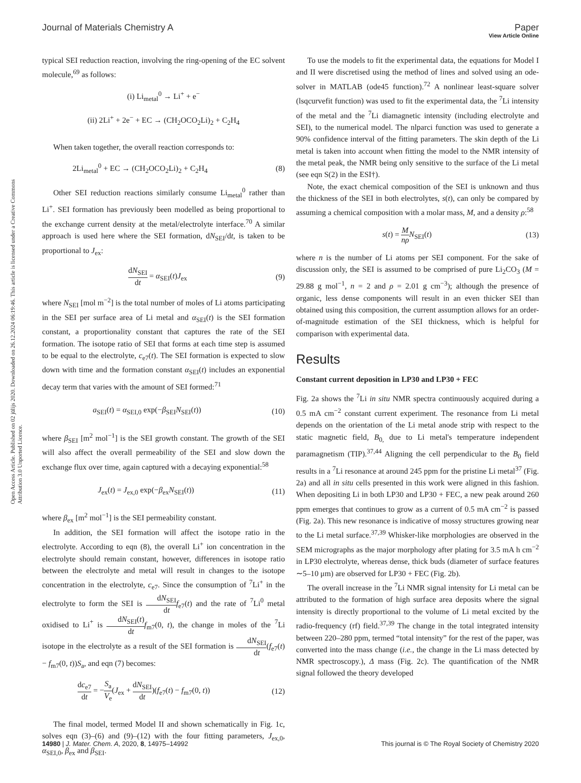View Article Online
Journal of Materials Chemistry A Paper
Open Access Article. Published on 02 jūlijs 2020. Downloaded on 26.12.2024 06:19:46. This article is licensed under a Creative Commons Attribution 3.0 Unported Licence.
typical SEI reduction reaction, involving the ring-opening of the EC solvent molecule,<sup>69</sup> as follows:
(i) Li<sub>metal</sub><sup>0</sup> → Li<sup>+</sup> + e<sup>−</sup>
(ii) 2Li<sup>+</sup> + 2e<sup>−</sup> + EC → (CH<sub>2</sub>OCO<sub>2</sub>Li)<sub>2</sub> + C<sub>2</sub>H<sub>4</sub>
When taken together, the overall reaction corresponds to:
2Li<sub>metal</sub><sup>0</sup> + EC → (CH<sub>2</sub>OCO<sub>2</sub>Li)<sub>2</sub> + C<sub>2</sub>H<sub>4</sub> (8)
Other SEI reduction reactions similarly consume Li<sub>metal</sub><sup>0</sup> rather than Li<sup>+</sup>. SEI formation has previously been modelled as being proportional to the exchange current density at the metal/electrolyte interface.<sup>70</sup> A similar approach is used here where the SEI formation, dN<sub>SEI</sub>/dt, is taken to be proportional to J<sub>ex</sub>:
dN<sub>SEI</sub> dt = α<sub>SEI</sub>(t)J<sub>ex</sub> (9)
where N<sub>SEI</sub> [mol m<sup>−2</sup>] is the total number of moles of Li atoms participating in the SEI per surface area of Li metal and α<sub>SEI</sub>(t) is the SEI formation constant, a proportionality constant that captures the rate of the SEI formation. The isotope ratio of SEI that forms at each time step is assumed to be equal to the electrolyte, c<sub>e7</sub>(t). The SEI formation is expected to slow down with time and the formation constant α<sub>SEI</sub>(t) includes an exponential decay term that varies with the amount of SEI formed:<sup>71</sup>
a<sub>SEI</sub>(t) = α<sub>SEI,0</sub> exp(−β<sub>SEI</sub>N<sub>SEI</sub>(t)) (10)
where β<sub>SEI</sub> [m<sup>2</sup> mol<sup>−1</sup>] is the SEI growth constant. The growth of the SEI will also affect the overall permeability of the SEI and slow down the exchange flux over time, again captured with a decaying exponential:<sup>58</sup>
J<sub>ex</sub>(t) = J<sub>ex,0</sub> exp(−β<sub>ex</sub>N<sub>SEI</sub>(t)) (11)
where β<sub>ex</sub> [m<sup>2</sup> mol<sup>−1</sup>] is the SEI permeability constant.
In addition, the SEI formation will affect the isotope ratio in the electrolyte. According to eqn (8), the overall Li<sup>+</sup> ion concentration in the electrolyte should remain constant, however, differences in isotope ratio between the electrolyte and metal will result in changes to the isotope concentration in the electrolyte, c<sub>e7</sub>. Since the consumption of <sup>7</sup>Li<sup>+</sup> in the electrolyte to form the SEI is dN<sub>SEI</sub> dt f<sub>e7</sub>(t) and the rate of <sup>7</sup>Li<sup>0</sup> metal oxidised to Li<sup>+</sup> is dN<sub>SEI</sub>(t) dt f<sub>m7</sub>(0, t), the change in moles of the <sup>7</sup>Li isotope in the electrolyte as a result of the SEI formation is dN<sub>SEI</sub> dt(f<sub>e7</sub>(t) − f<sub>m7</sub>(0, t))S<sub>a</sub>, and eqn (7) becomes:
dc<sub>e7</sub> dt = −S<sub>a</sub> V<sub>e</sub>(J<sub>ex</sub> + dN<sub>SEI</sub> dt)(f<sub>e7</sub>(t) − f<sub>m7</sub>(0, t)) (12)
The final model, termed Model II and shown schematically in Fig. 1c, solves eqn (3)–(6) and (9)–(12) with the four fitting parameters, J<sub>ex,0</sub>, α<sub>SEI,0</sub>, β<sub>ex</sub> and β<sub>SEI</sub>.
To use the models to fit the experimental data, the equations for Model I and II were discretised using the method of lines and solved using an ode-solver in MATLAB (ode45 function).<sup>72</sup> A nonlinear least-square solver (lsqcurvefit function) was used to fit the experimental data, the <sup>7</sup>Li intensity of the metal and the <sup>7</sup>Li diamagnetic intensity (including electrolyte and SEI), to the numerical model. The nlparci function was used to generate a 90% confidence interval of the fitting parameters. The skin depth of the Li metal is taken into account when fitting the model to the NMR intensity of the metal peak, the NMR being only sensitive to the surface of the Li metal (see eqn S(2) in the ESI†).
Note, the exact chemical composition of the SEI is unknown and thus the thickness of the SEI in both electrolytes, s(t), can only be compared by assuming a chemical composition with a molar mass, M, and a density ρ:<sup>58</sup>
s(t) = M nρ N<sub>SEI</sub>(t) (13)
where n is the number of Li atoms per SEI component. For the sake of discussion only, the SEI is assumed to be comprised of pure Li<sub>2</sub>CO<sub>3</sub> (M = 29.88 g mol<sup>−1</sup>, n = 2 and ρ = 2.01 g cm<sup>−3</sup>); although the presence of organic, less dense components will result in an even thicker SEI than obtained using this composition, the current assumption allows for an order-of-magnitude estimation of the SEI thickness, which is helpful for comparison with experimental data.
Results
Constant current deposition in LP30 and LP30 + FEC
Fig. 2a shows the <sup>7</sup>Li in situ NMR spectra continuously acquired during a 0.5 mA cm<sup>−2</sup> constant current experiment. The resonance from Li metal depends on the orientation of the Li metal anode strip with respect to the static magnetic field, B<sub>0,</sub> due to Li metal's temperature independent paramagnetism (TIP).<sup>37,44</sup> Aligning the cell perpendicular to the B<sub>0</sub> field results in a <sup>7</sup>Li resonance at around 245 ppm for the pristine Li metal<sup>37</sup> (Fig. 2a) and all in situ cells presented in this work were aligned in this fashion. When depositing Li in both LP30 and LP30 + FEC, a new peak around 260 ppm emerges that continues to grow as a current of 0.5 mA cm<sup>−2</sup> is passed (Fig. 2a). This new resonance is indicative of mossy structures growing near to the Li metal surface.<sup>37,39</sup> Whisker-like morphologies are observed in the SEM micrographs as the major morphology after plating for 3.5 mA h cm<sup>−2</sup> in LP30 electrolyte, whereas dense, thick buds (diameter of surface features ∼5–10 μm) are observed for LP30 + FEC (Fig. 2b).
The overall increase in the <sup>7</sup>Li NMR signal intensity for Li metal can be attributed to the formation of high surface area deposits where the signal intensity is directly proportional to the volume of Li metal excited by the radio-frequency (rf) field.<sup>37,39</sup> The change in the total integrated intensity between 220–280 ppm, termed “total intensity” for the rest of the paper, was converted into the mass change (i.e., the change in the Li mass detected by NMR spectroscopy.), Δ mass (Fig. 2c). The quantification of the NMR signal followed the theory developed
14980 | J. Mater. Chem. A, 2020, 8, 14975–14992 This journal is © The Royal Society of Chemistry 2020